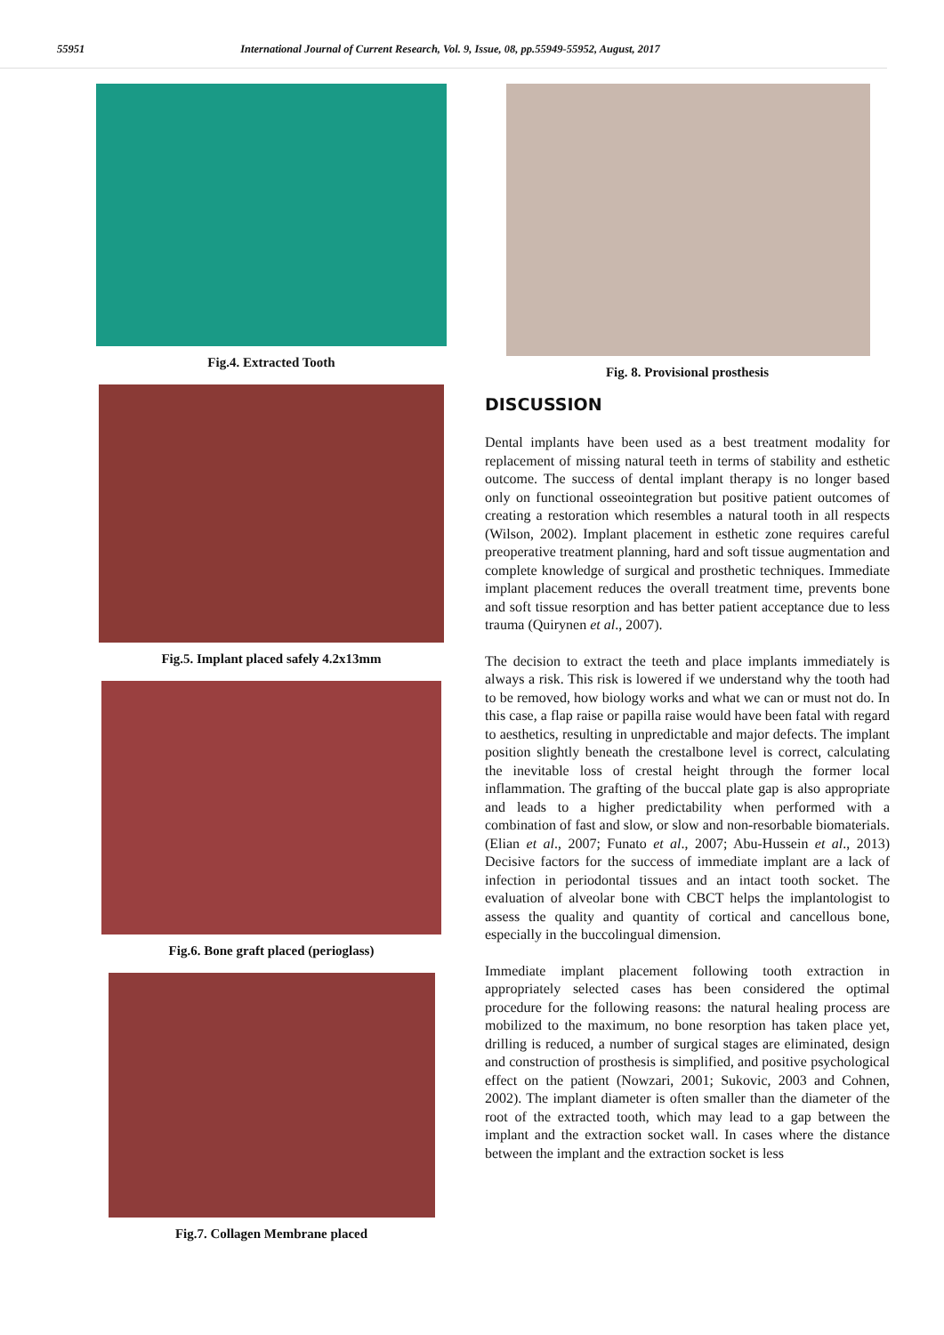55951 International Journal of Current Research, Vol. 9, Issue, 08, pp.55949-55952, August, 2017
Fig.4. Extracted Tooth
Fig.5. Implant placed safely 4.2x13mm
Fig.6. Bone graft placed (perioglass)
Fig.7. Collagen Membrane placed
Fig. 8. Provisional prosthesis
DISCUSSION
Dental implants have been used as a best treatment modality for replacement of missing natural teeth in terms of stability and esthetic outcome. The success of dental implant therapy is no longer based only on functional osseointegration but positive patient outcomes of creating a restoration which resembles a natural tooth in all respects (Wilson, 2002). Implant placement in esthetic zone requires careful preoperative treatment planning, hard and soft tissue augmentation and complete knowledge of surgical and prosthetic techniques. Immediate implant placement reduces the overall treatment time, prevents bone and soft tissue resorption and has better patient acceptance due to less trauma (Quirynen et al., 2007).
The decision to extract the teeth and place implants immediately is always a risk. This risk is lowered if we understand why the tooth had to be removed, how biology works and what we can or must not do. In this case, a flap raise or papilla raise would have been fatal with regard to aesthetics, resulting in unpredictable and major defects. The implant position slightly beneath the crestalbone level is correct, calculating the inevitable loss of crestal height through the former local inflammation. The grafting of the buccal plate gap is also appropriate and leads to a higher predictability when performed with a combination of fast and slow, or slow and non-resorbable biomaterials. (Elian et al., 2007; Funato et al., 2007; Abu-Hussein et al., 2013) Decisive factors for the success of immediate implant are a lack of infection in periodontal tissues and an intact tooth socket. The evaluation of alveolar bone with CBCT helps the implantologist to assess the quality and quantity of cortical and cancellous bone, especially in the buccolingual dimension.
Immediate implant placement following tooth extraction in appropriately selected cases has been considered the optimal procedure for the following reasons: the natural healing process are mobilized to the maximum, no bone resorption has taken place yet, drilling is reduced, a number of surgical stages are eliminated, design and construction of prosthesis is simplified, and positive psychological effect on the patient (Nowzari, 2001; Sukovic, 2003 and Cohnen, 2002). The implant diameter is often smaller than the diameter of the root of the extracted tooth, which may lead to a gap between the implant and the extraction socket wall. In cases where the distance between the implant and the extraction socket is less